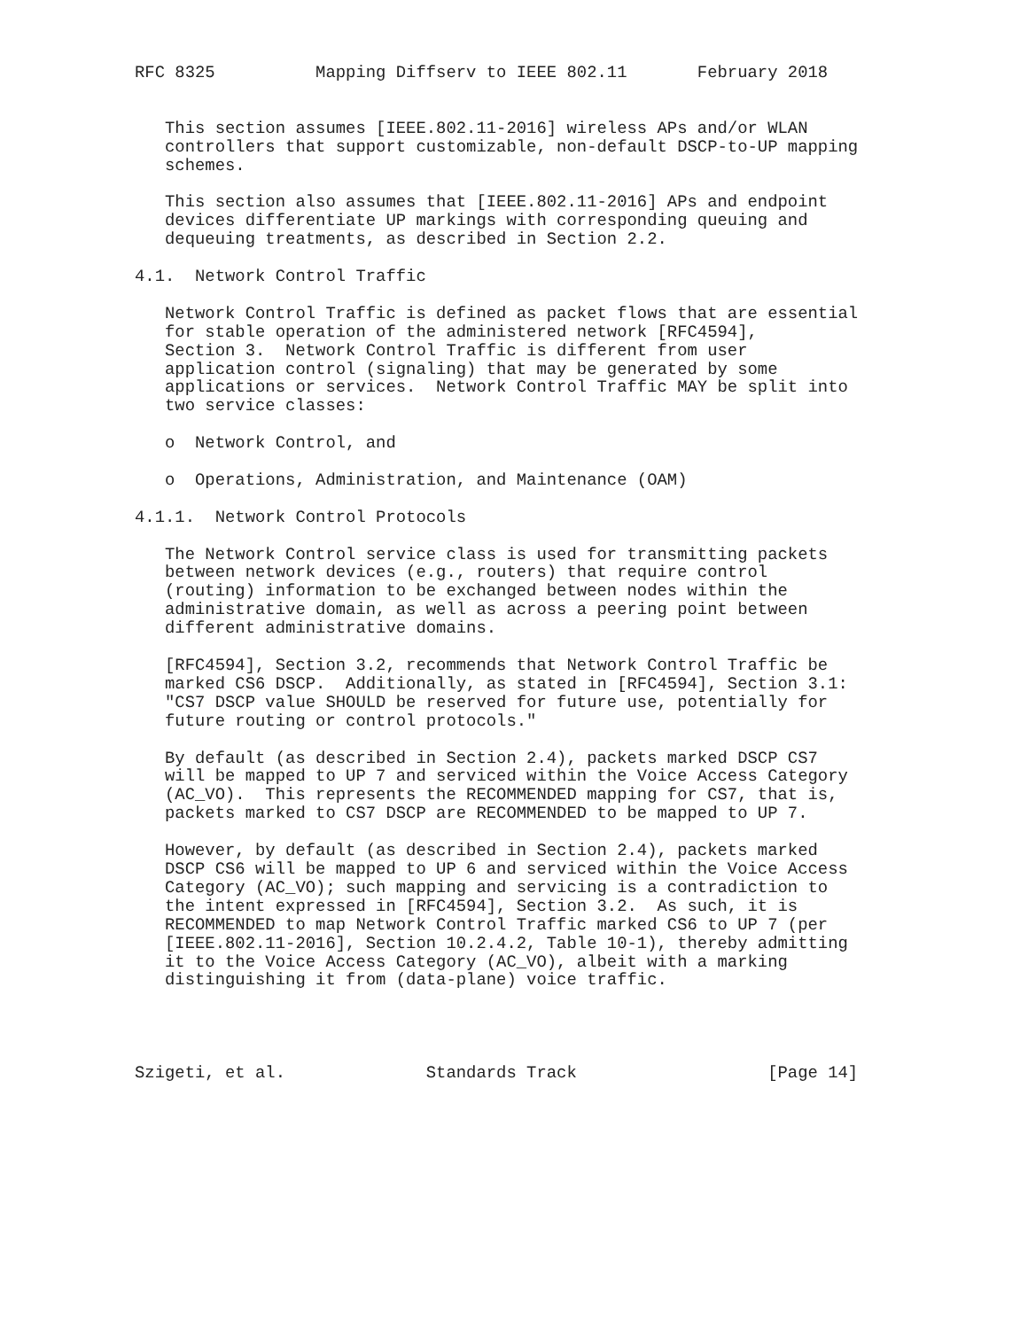RFC 8325          Mapping Diffserv to IEEE 802.11       February 2018


   This section assumes [IEEE.802.11-2016] wireless APs and/or WLAN
   controllers that support customizable, non-default DSCP-to-UP mapping
   schemes.

   This section also assumes that [IEEE.802.11-2016] APs and endpoint
   devices differentiate UP markings with corresponding queuing and
   dequeuing treatments, as described in Section 2.2.

4.1.  Network Control Traffic

   Network Control Traffic is defined as packet flows that are essential
   for stable operation of the administered network [RFC4594],
   Section 3.  Network Control Traffic is different from user
   application control (signaling) that may be generated by some
   applications or services.  Network Control Traffic MAY be split into
   two service classes:

   o  Network Control, and

   o  Operations, Administration, and Maintenance (OAM)

4.1.1.  Network Control Protocols

   The Network Control service class is used for transmitting packets
   between network devices (e.g., routers) that require control
   (routing) information to be exchanged between nodes within the
   administrative domain, as well as across a peering point between
   different administrative domains.

   [RFC4594], Section 3.2, recommends that Network Control Traffic be
   marked CS6 DSCP.  Additionally, as stated in [RFC4594], Section 3.1:
   "CS7 DSCP value SHOULD be reserved for future use, potentially for
   future routing or control protocols."

   By default (as described in Section 2.4), packets marked DSCP CS7
   will be mapped to UP 7 and serviced within the Voice Access Category
   (AC_VO).  This represents the RECOMMENDED mapping for CS7, that is,
   packets marked to CS7 DSCP are RECOMMENDED to be mapped to UP 7.

   However, by default (as described in Section 2.4), packets marked
   DSCP CS6 will be mapped to UP 6 and serviced within the Voice Access
   Category (AC_VO); such mapping and servicing is a contradiction to
   the intent expressed in [RFC4594], Section 3.2.  As such, it is
   RECOMMENDED to map Network Control Traffic marked CS6 to UP 7 (per
   [IEEE.802.11-2016], Section 10.2.4.2, Table 10-1), thereby admitting
   it to the Voice Access Category (AC_VO), albeit with a marking
   distinguishing it from (data-plane) voice traffic.




Szigeti, et al.              Standards Track                   [Page 14]